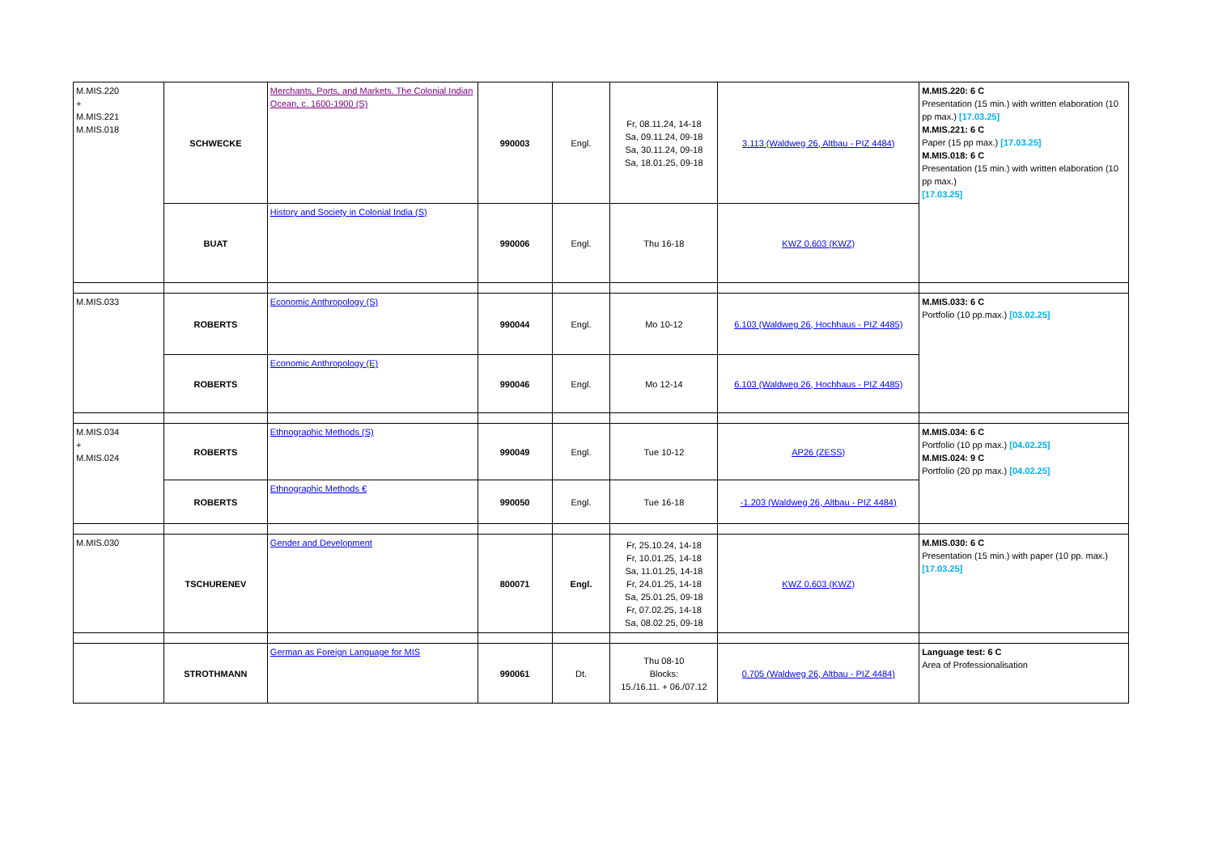| M.MIS.220 + M.MIS.221 M.MIS.018 | SCHWECKE | Merchants, Ports, and Markets. The Colonial Indian Ocean, c. 1600-1900 (S) | 990003 | Engl. | Fr, 08.11.24, 14-18 Sa, 09.11.24, 09-18 Sa, 30.11.24, 09-18 Sa, 18.01.25, 09-18 | 3.113 (Waldweg 26, Altbau - PIZ 4484) | M.MIS.220: 6 C Presentation (15 min.) with written elaboration (10 pp max.) [17.03.25] M.MIS.221: 6 C Paper (15 pp max.) [17.03.25] M.MIS.018: 6 C Presentation (15 min.) with written elaboration (10 pp max.) [17.03.25] |
| | BUAT | History and Society in Colonial India (S) | 990006 | Engl. | Thu 16-18 | KWZ 0.603 (KWZ) | |
| M.MIS.033 | ROBERTS | Economic Anthropology (S) | 990044 | Engl. | Mo 10-12 | 6.103 (Waldweg 26, Hochhaus - PIZ 4485) | M.MIS.033: 6 C Portfolio (10 pp.max.) [03.02.25] |
| | ROBERTS | Economic Anthropology (E) | 990046 | Engl. | Mo 12-14 | 6.103 (Waldweg 26, Hochhaus - PIZ 4485) | |
| M.MIS.034 + M.MIS.024 | ROBERTS | Ethnographic Methods (S) | 990049 | Engl. | Tue 10-12 | AP26 (ZESS) | M.MIS.034: 6 C Portfolio (10 pp max.) [04.02.25] M.MIS.024: 9 C Portfolio (20 pp max.) [04.02.25] |
| | ROBERTS | Ethnographic Methods € | 990050 | Engl. | Tue 16-18 | -1.203 (Waldweg 26, Altbau - PIZ 4484) | |
| M.MIS.030 | TSCHURENEV | Gender and Development | 800071 | Engl. | Fr, 25.10.24, 14-18 Fr, 10.01.25, 14-18 Sa, 11.01.25, 14-18 Fr, 24.01.25, 14-18 Sa, 25.01.25, 09-18 Fr, 07.02.25, 14-18 Sa, 08.02.25, 09-18 | KWZ 0.603 (KWZ) | M.MIS.030: 6 C Presentation (15 min.) with paper (10 pp. max.) [17.03.25] |
| | STROTHMANN | German as Foreign Language for MIS | 990061 | Dt. | Thu 08-10 Blocks: 15./16.11. + 06./07.12 | 0.705 (Waldweg 26, Altbau - PIZ 4484) | Language test: 6 C Area of Professionalisation |